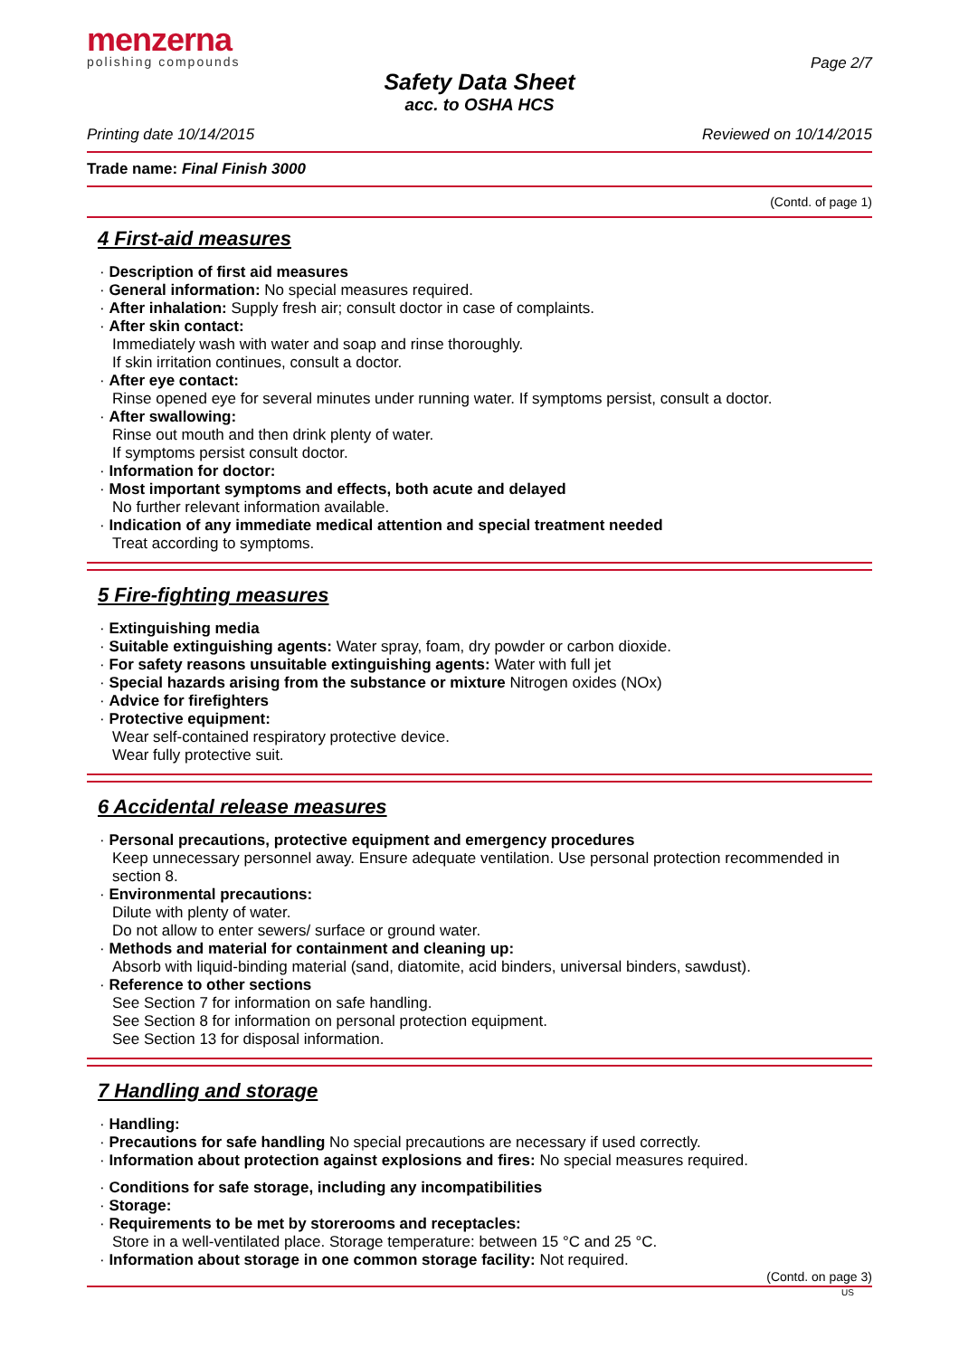menzerna
polishing compounds
Page 2/7
Safety Data Sheet
acc. to OSHA HCS
Printing date 10/14/2015 Reviewed on 10/14/2015
Trade name: Final Finish 3000
(Contd. of page 1)
4 First-aid measures
· Description of first aid measures
· General information: No special measures required.
· After inhalation: Supply fresh air; consult doctor in case of complaints.
· After skin contact:
Immediately wash with water and soap and rinse thoroughly.
If skin irritation continues, consult a doctor.
· After eye contact:
Rinse opened eye for several minutes under running water. If symptoms persist, consult a doctor.
· After swallowing:
Rinse out mouth and then drink plenty of water.
If symptoms persist consult doctor.
· Information for doctor:
· Most important symptoms and effects, both acute and delayed
No further relevant information available.
· Indication of any immediate medical attention and special treatment needed
Treat according to symptoms.
5 Fire-fighting measures
· Extinguishing media
· Suitable extinguishing agents: Water spray, foam, dry powder or carbon dioxide.
· For safety reasons unsuitable extinguishing agents: Water with full jet
· Special hazards arising from the substance or mixture Nitrogen oxides (NOx)
· Advice for firefighters
· Protective equipment:
Wear self-contained respiratory protective device.
Wear fully protective suit.
6 Accidental release measures
· Personal precautions, protective equipment and emergency procedures
Keep unnecessary personnel away. Ensure adequate ventilation. Use personal protection recommended in section 8.
· Environmental precautions:
Dilute with plenty of water.
Do not allow to enter sewers/ surface or ground water.
· Methods and material for containment and cleaning up:
Absorb with liquid-binding material (sand, diatomite, acid binders, universal binders, sawdust).
· Reference to other sections
See Section 7 for information on safe handling.
See Section 8 for information on personal protection equipment.
See Section 13 for disposal information.
7 Handling and storage
· Handling:
· Precautions for safe handling No special precautions are necessary if used correctly.
· Information about protection against explosions and fires: No special measures required.
· Conditions for safe storage, including any incompatibilities
· Storage:
· Requirements to be met by storerooms and receptacles:
Store in a well-ventilated place. Storage temperature: between 15 °C and 25 °C.
· Information about storage in one common storage facility: Not required.
(Contd. on page 3)
US